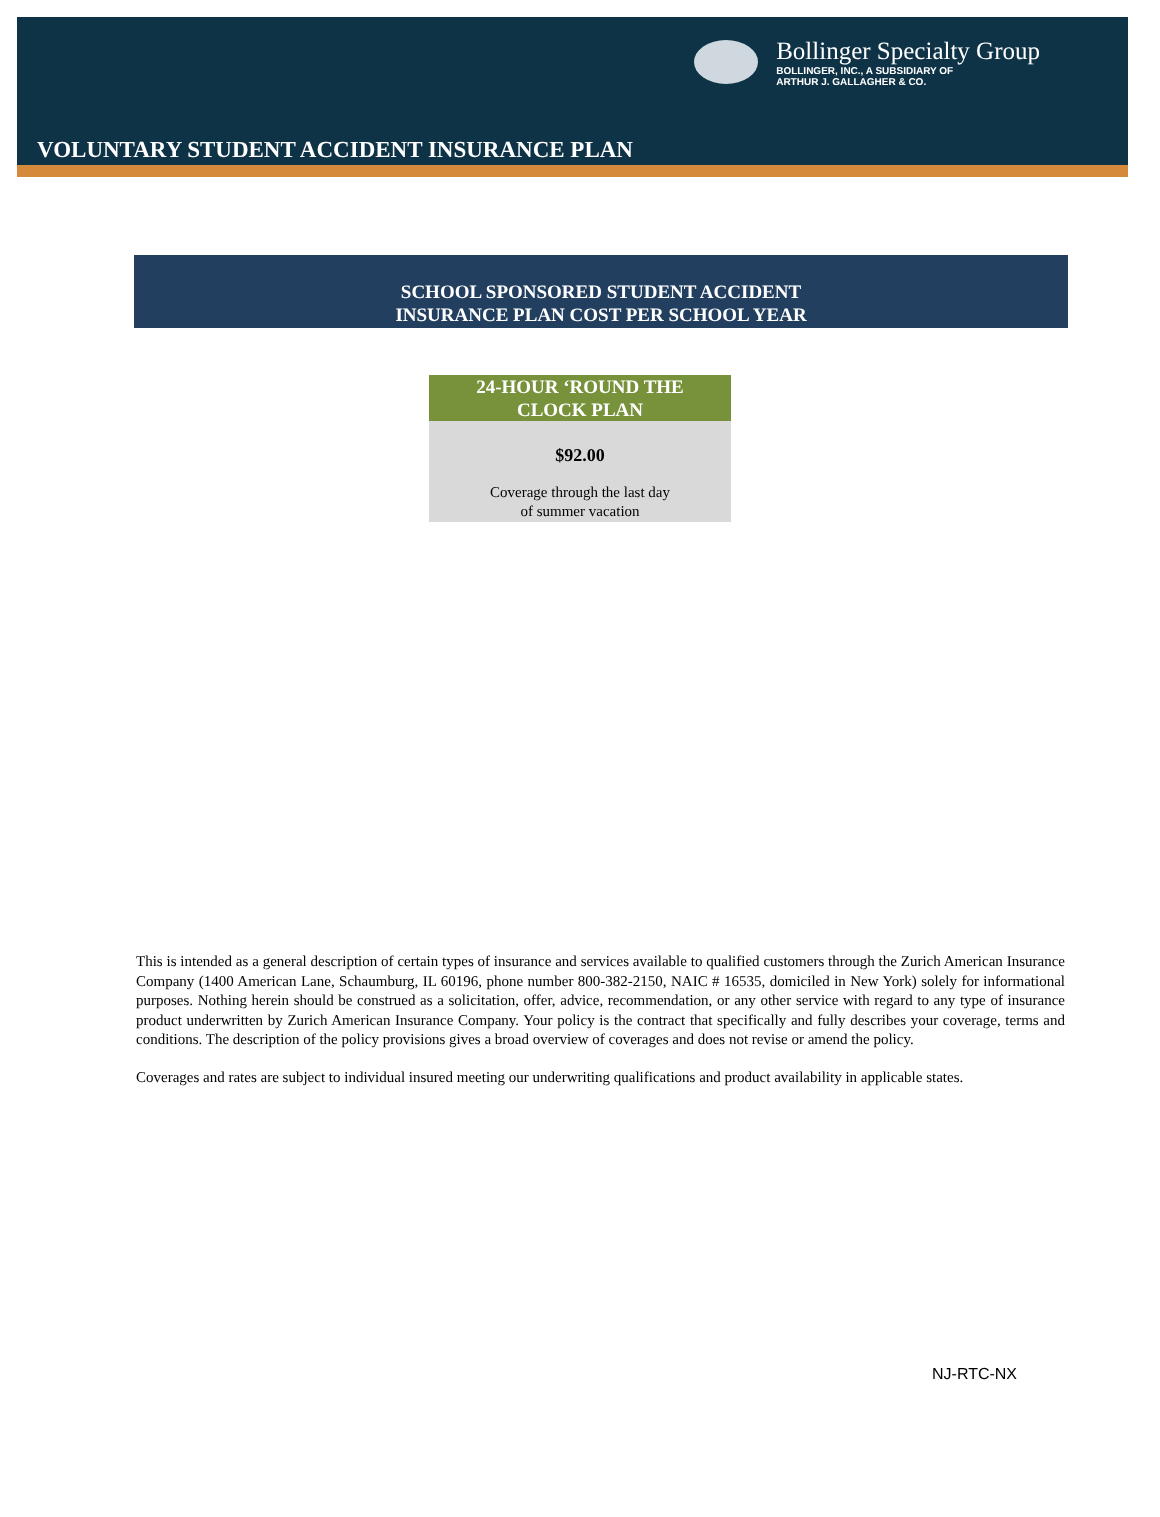Bollinger Specialty Group
BOLLINGER, INC., A SUBSIDIARY OF
ARTHUR J. GALLAGHER & CO.
VOLUNTARY STUDENT ACCIDENT INSURANCE PLAN
SCHOOL SPONSORED STUDENT ACCIDENT
INSURANCE PLAN COST PER SCHOOL YEAR
| 24-HOUR ‘ROUND THE CLOCK PLAN |
| --- |
| $92.00 |
| Coverage through the last day of summer vacation |
This is intended as a general description of certain types of insurance and services available to qualified customers through the Zurich American Insurance Company (1400 American Lane, Schaumburg, IL 60196, phone number 800-382-2150, NAIC # 16535, domiciled in New York) solely for informational purposes. Nothing herein should be construed as a solicitation, offer, advice, recommendation, or any other service with regard to any type of insurance product underwritten by Zurich American Insurance Company. Your policy is the contract that specifically and fully describes your coverage, terms and conditions. The description of the policy provisions gives a broad overview of coverages and does not revise or amend the policy.
Coverages and rates are subject to individual insured meeting our underwriting qualifications and product availability in applicable states.
NJ-RTC-NX